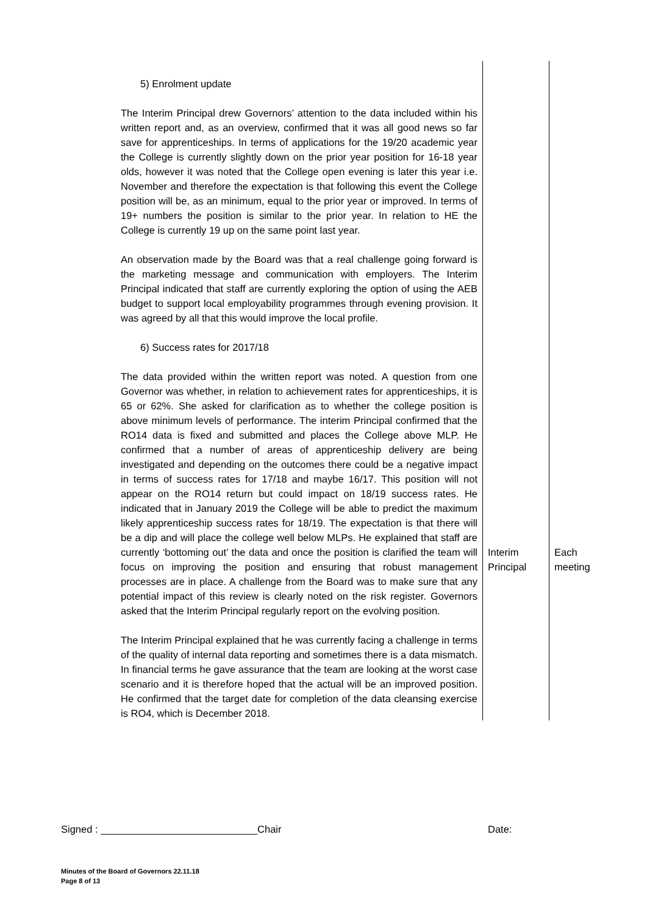| 5) Enrolment update The Interim Principal drew Governors’ attention to the data included within his written report and, as an overview, confirmed that it was all good news so far save for apprenticeships. In terms of applications for the 19/20 academic year the College is currently slightly down on the prior year position for 16-18 year olds, however it was noted that the College open evening is later this year i.e. November and therefore the expectation is that following this event the College position will be, as an minimum, equal to the prior year or improved. In terms of 19+ numbers the position is similar to the prior year. In relation to HE the College is currently 19 up on the same point last year. An observation made by the Board was that a real challenge going forward is the marketing message and communication with employers. The Interim Principal indicated that staff are currently exploring the option of using the AEB budget to support local employability programmes through evening provision. It was agreed by all that this would improve the local profile. 6) Success rates for 2017/18 The data provided within the written report was noted. A question from one Governor was whether, in relation to achievement rates for apprenticeships, it is 65 or 62%. She asked for clarification as to whether the college position is above minimum levels of performance. The interim Principal confirmed that the RO14 data is fixed and submitted and places the College above MLP. He confirmed that a number of areas of apprenticeship delivery are being investigated and depending on the outcomes there could be a negative impact in terms of success rates for 17/18 and maybe 16/17. This position will not appear on the RO14 return but could impact on 18/19 success rates. He indicated that in January 2019 the College will be able to predict the maximum likely apprenticeship success rates for 18/19. The expectation is that there will be a dip and will place the college well below MLPs. He explained that staff are currently ‘bottoming out’ the data and once the position is clarified the team will focus on improving the position and ensuring that robust management processes are in place. A challenge from the Board was to make sure that any potential impact of this review is clearly noted on the risk register. Governors asked that the Interim Principal regularly report on the evolving position. The Interim Principal explained that he was currently facing a challenge in terms of the quality of internal data reporting and sometimes there is a data mismatch. In financial terms he gave assurance that the team are looking at the worst case scenario and it is therefore hoped that the actual will be an improved position. He confirmed that the target date for completion of the data cleansing exercise is RO4, which is December 2018. | Interim Principal | Each meeting |
Signed : ____________________________Chair Date:
Minutes of the Board of Governors 22.11.18
Page 8 of 13